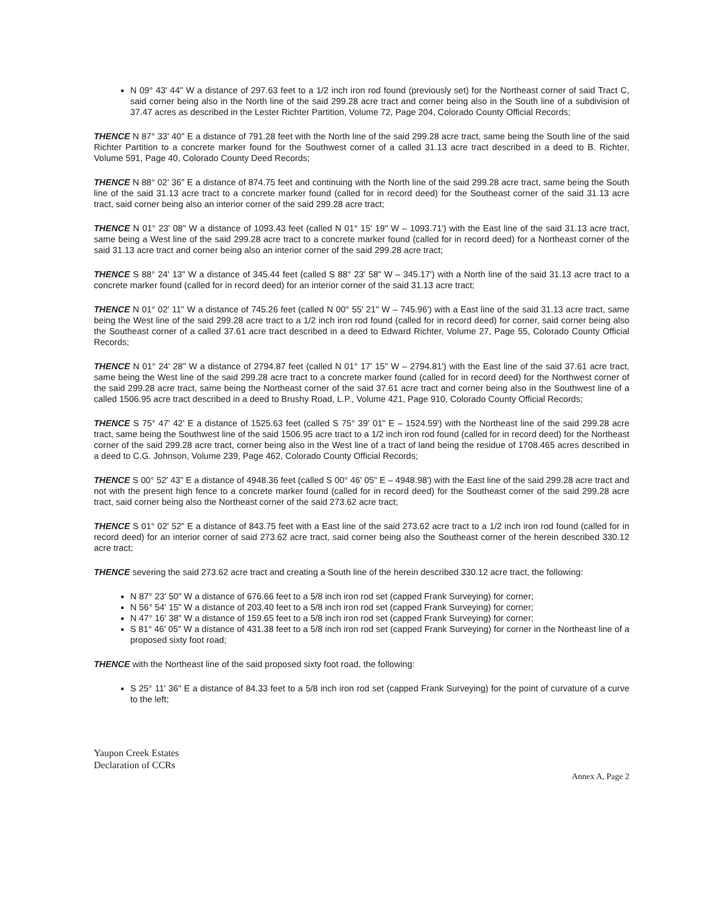N 09° 43' 44" W a distance of 297.63 feet to a 1/2 inch iron rod found (previously set) for the Northeast corner of said Tract C, said corner being also in the North line of the said 299.28 acre tract and corner being also in the South line of a subdivision of 37.47 acres as described in the Lester Richter Partition, Volume 72, Page 204, Colorado County Official Records;
THENCE N 87° 33' 40" E a distance of 791.28 feet with the North line of the said 299.28 acre tract, same being the South line of the said Richter Partition to a concrete marker found for the Southwest corner of a called 31.13 acre tract described in a deed to B. Richter, Volume 591, Page 40, Colorado County Deed Records;
THENCE N 88° 02' 36" E a distance of 874.75 feet and continuing with the North line of the said 299.28 acre tract, same being the South line of the said 31.13 acre tract to a concrete marker found (called for in record deed) for the Southeast corner of the said 31.13 acre tract, said corner being also an interior corner of the said 299.28 acre tract;
THENCE N 01° 23' 08" W a distance of 1093.43 feet (called N 01° 15' 19" W – 1093.71') with the East line of the said 31.13 acre tract, same being a West line of the said 299.28 acre tract to a concrete marker found (called for in record deed) for a Northeast corner of the said 31.13 acre tract and corner being also an interior corner of the said 299.28 acre tract;
THENCE S 88° 24' 13" W a distance of 345.44 feet (called S 88° 23' 58" W – 345.17') with a North line of the said 31.13 acre tract to a concrete marker found (called for in record deed) for an interior corner of the said 31.13 acre tract;
THENCE N 01° 02' 11" W a distance of 745.26 feet (called N 00° 55' 21" W – 745.96') with a East line of the said 31.13 acre tract, same being the West line of the said 299.28 acre tract to a 1/2 inch iron rod found (called for in record deed) for corner, said corner being also the Southeast corner of a called 37.61 acre tract described in a deed to Edward Richter, Volume 27, Page 55, Colorado County Official Records;
THENCE N 01° 24' 28" W a distance of 2794.87 feet (called N 01° 17' 15" W – 2794.81') with the East line of the said 37.61 acre tract, same being the West line of the said 299.28 acre tract to a concrete marker found (called for in record deed) for the Northwest corner of the said 299.28 acre tract, same being the Northeast corner of the said 37.61 acre tract and corner being also in the Southwest line of a called 1506.95 acre tract described in a deed to Brushy Road, L.P., Volume 421, Page 910, Colorado County Official Records;
THENCE S 75° 47' 42' E a distance of 1525.63 feet (called S 75° 39' 01" E – 1524.59') with the Northeast line of the said 299.28 acre tract, same being the Southwest line of the said 1506.95 acre tract to a 1/2 inch iron rod found (called for in record deed) for the Northeast corner of the said 299.28 acre tract, corner being also in the West line of a tract of land being the residue of 1708.465 acres described in a deed to C.G. Johnson, Volume 239, Page 462, Colorado County Official Records;
THENCE S 00° 52' 43" E a distance of 4948.36 feet (called S 00° 46' 05" E – 4948.98') with the East line of the said 299.28 acre tract and not with the present high fence to a concrete marker found (called for in record deed) for the Southeast corner of the said 299.28 acre tract, said corner being also the Northeast corner of the said 273.62 acre tract;
THENCE S 01° 02' 52" E a distance of 843.75 feet with a East line of the said 273.62 acre tract to a 1/2 inch iron rod found (called for in record deed) for an interior corner of said 273.62 acre tract, said corner being also the Southeast corner of the herein described 330.12 acre tract;
THENCE severing the said 273.62 acre tract and creating a South line of the herein described 330.12 acre tract, the following:
N 87° 23' 50" W a distance of 676.66 feet to a 5/8 inch iron rod set (capped Frank Surveying) for corner;
N 56° 54' 15" W a distance of 203.40 feet to a 5/8 inch iron rod set (capped Frank Surveying) for corner;
N 47° 16' 38" W a distance of 159.65 feet to a 5/8 inch iron rod set (capped Frank Surveying) for corner;
S 81° 46' 05" W a distance of 431.38 feet to a 5/8 inch iron rod set (capped Frank Surveying) for corner in the Northeast line of a proposed sixty foot road;
THENCE with the Northeast line of the said proposed sixty foot road, the following:
S 25° 11' 36" E a distance of 84.33 feet to a 5/8 inch iron rod set (capped Frank Surveying) for the point of curvature of a curve to the left;
Yaupon Creek Estates
Declaration of CCRs
Annex A, Page 2